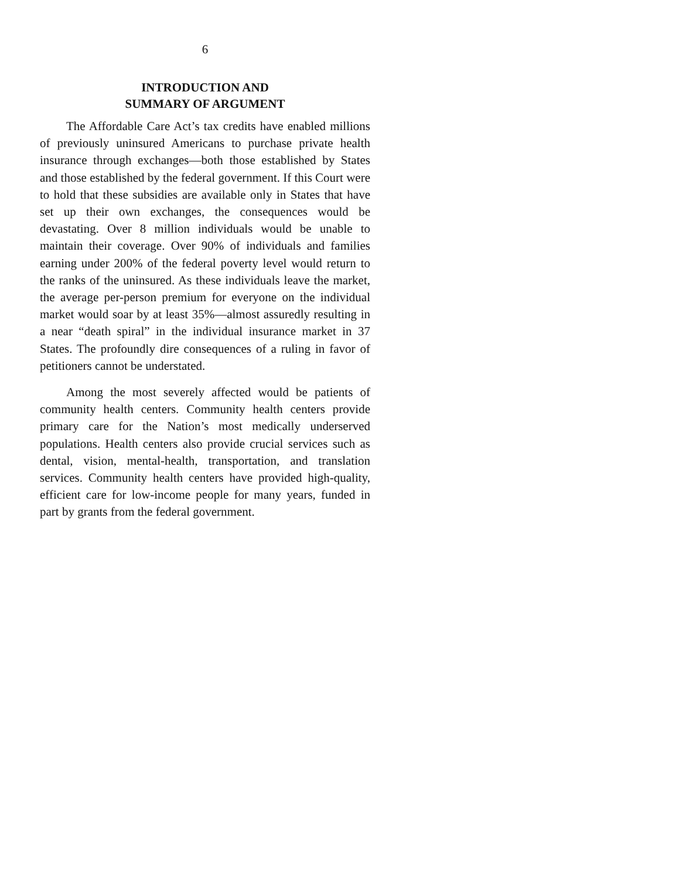6
INTRODUCTION AND
SUMMARY OF ARGUMENT
The Affordable Care Act’s tax credits have enabled millions of previously uninsured Americans to purchase private health insurance through exchanges—both those established by States and those established by the federal government. If this Court were to hold that these subsidies are available only in States that have set up their own exchanges, the consequences would be devastating. Over 8 million individuals would be unable to maintain their coverage. Over 90% of individuals and families earning under 200% of the federal poverty level would return to the ranks of the uninsured. As these individuals leave the market, the average per-person premium for everyone on the individual market would soar by at least 35%—almost assuredly resulting in a near “death spiral” in the individual insurance market in 37 States. The profoundly dire consequences of a ruling in favor of petitioners cannot be understated.
Among the most severely affected would be patients of community health centers. Community health centers provide primary care for the Nation’s most medically underserved populations. Health centers also provide crucial services such as dental, vision, mental-health, transportation, and translation services. Community health centers have provided high-quality, efficient care for low-income people for many years, funded in part by grants from the federal government.